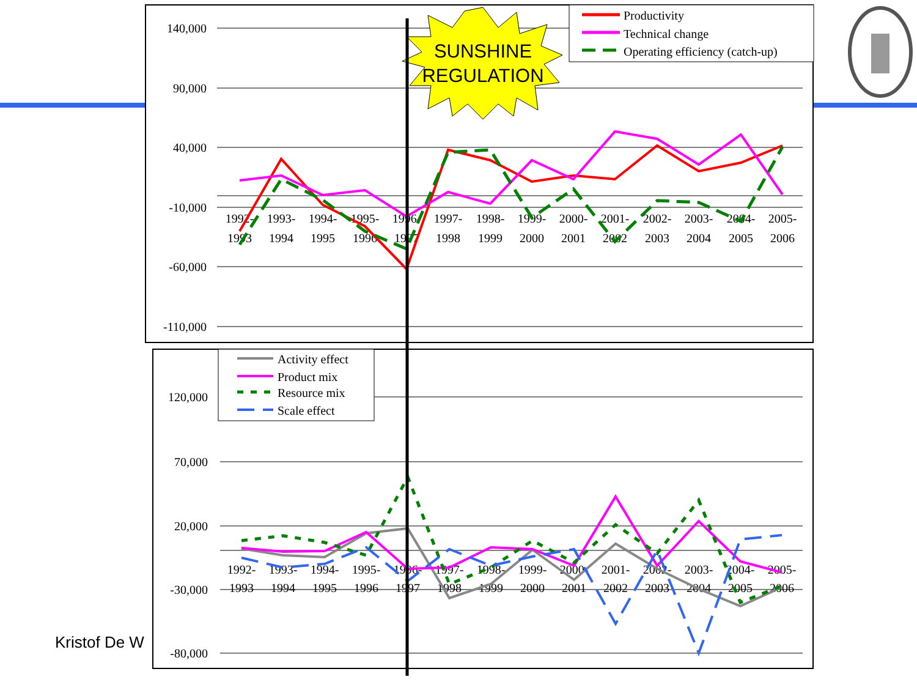Kristof De W
140,000
90,000
40,000
-10,000
-60,000
-110,000
1992-
1993
1993-
1994
1994-
1995
1995-
1996
1996-
1997
1997-
1998
1998-
1999
1999-
2000
2000-
2001
2001-
2002
2002-
2003
2003-
2004
2004-
2005
2005-
2006
Productivity
Technical change
Operating efficiency (catch-up)
SUNSHINE
REGULATION
120,000
70,000
20,000
-30,000
-80,000
1992-
1993
1993-
1994
1994-
1995
1995-
1996
1996-
1997
1997-
1998
1998-
1999
1999-
2000
2000-
2001
2001-
2002
2002-
2003
2003-
2004
2004-
2005
2005-
2006
Activity effect
Product mix
Resource mix
Scale effect